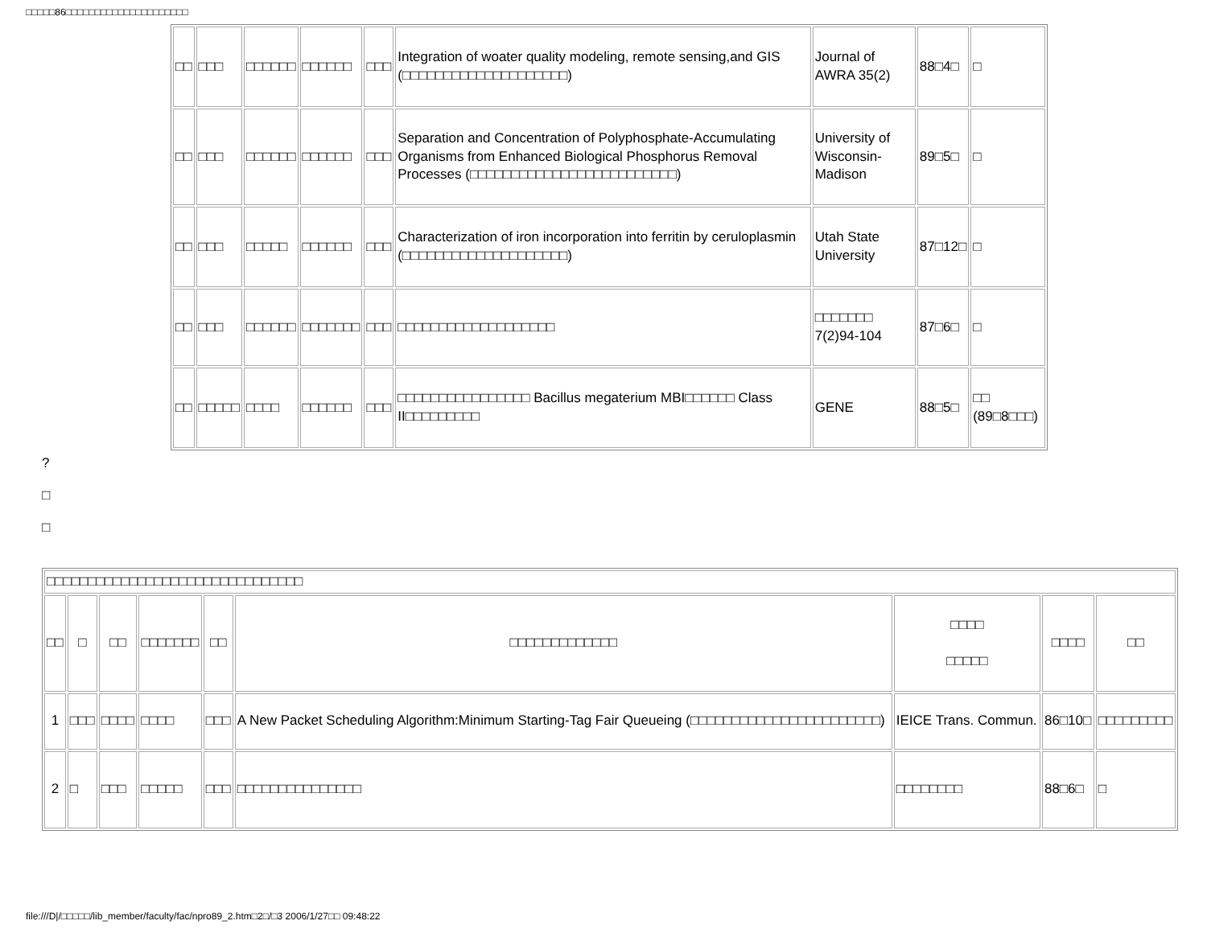□□□□□86□□□□□□□□□□□□□□□□□□□□□
| □□ | □□□ | □□□□□□ | □□□□□□ | □□□ | Integration of woater quality modeling, remote sensing,and GIS (□□□□□□□□□□□□□□□□□□□□) | Journal of AWRA 35(2) | 88□4□ | □ |
| □□ | □□□ | □□□□□□ | □□□□□□ | □□□ | Separation and Concentration of Polyphosphate-Accumulating Organisms from Enhanced Biological Phosphorus Removal Processes (□□□□□□□□□□□□□□□□□□□□□□□□□) | University of Wisconsin-Madison | 89□5□ | □ |
| □□ | □□□ | □□□□□ | □□□□□□ | □□□ | Characterization of iron incorporation into ferritin by ceruloplasmin (□□□□□□□□□□□□□□□□□□□□) | Utah State University | 87□12□ | □ |
| □□ | □□□ | □□□□□□ | □□□□□□□ | □□□ | □□□□□□□□□□□□□□□□□□□ | □□□□□□□ 7(2)94-104 | 87□6□ | □ |
| □□ | □□□□□ | □□□□ | □□□□□□ | □□□ | □□□□□□□□□□□□□□□□ Bacillus megaterium MBI□□□□□□ Class II□□□□□□□□□ | GENE | 88□5□ | □□ (89□8□□□) |
?
□
□
| □□□□□□□□□□□□□□□□□□□□□□□□□□□□□□□ | | | | | | | | |
| □□ | □ | □□ | □□□□□□□ | □□ | □□□□□□□□□□□□□ | □□□□ □□□□□ | □□□□ | □□ |
| 1 | □□□ | □□□□ | □□□□ | □□□ | A New Packet Scheduling Algorithm:Minimum Starting-Tag Fair Queueing (□□□□□□□□□□□□□□□□□□□□□□□) | IEICE Trans. Commun. | 86□10□ | □□□□□□□□□ |
| 2 | □ | □□□ | □□□□□ | □□□ | □□□□□□□□□□□□□□□ | □□□□□□□□ | 88□6□ | □ |
file:///D|/□□□□□/lib_member/faculty/fac/npro89_2.htm□2□/□3 2006/1/27□□ 09:48:22